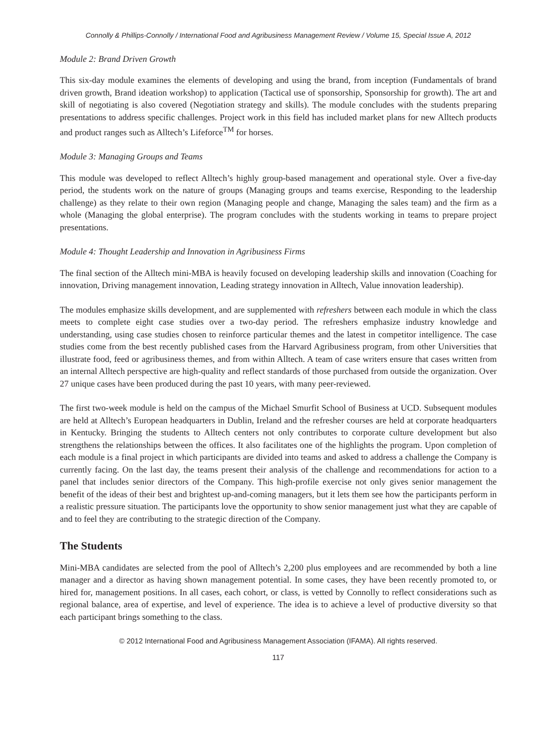Connolly & Phillips-Connolly / International Food and Agribusiness Management Review / Volume 15, Special Issue A, 2012
Module 2: Brand Driven Growth
This six-day module examines the elements of developing and using the brand, from inception (Fundamentals of brand driven growth, Brand ideation workshop) to application (Tactical use of sponsorship, Sponsorship for growth). The art and skill of negotiating is also covered (Negotiation strategy and skills). The module concludes with the students preparing presentations to address specific challenges. Project work in this field has included market plans for new Alltech products and product ranges such as Alltech’s Lifeforce<sup>TM</sup> for horses.
Module 3: Managing Groups and Teams
This module was developed to reflect Alltech’s highly group-based management and operational style. Over a five-day period, the students work on the nature of groups (Managing groups and teams exercise, Responding to the leadership challenge) as they relate to their own region (Managing people and change, Managing the sales team) and the firm as a whole (Managing the global enterprise). The program concludes with the students working in teams to prepare project presentations.
Module 4: Thought Leadership and Innovation in Agribusiness Firms
The final section of the Alltech mini-MBA is heavily focused on developing leadership skills and innovation (Coaching for innovation, Driving management innovation, Leading strategy innovation in Alltech, Value innovation leadership).
The modules emphasize skills development, and are supplemented with refreshers between each module in which the class meets to complete eight case studies over a two-day period. The refreshers emphasize industry knowledge and understanding, using case studies chosen to reinforce particular themes and the latest in competitor intelligence. The case studies come from the best recently published cases from the Harvard Agribusiness program, from other Universities that illustrate food, feed or agribusiness themes, and from within Alltech. A team of case writers ensure that cases written from an internal Alltech perspective are high-quality and reflect standards of those purchased from outside the organization. Over 27 unique cases have been produced during the past 10 years, with many peer-reviewed.
The first two-week module is held on the campus of the Michael Smurfit School of Business at UCD. Subsequent modules are held at Alltech’s European headquarters in Dublin, Ireland and the refresher courses are held at corporate headquarters in Kentucky. Bringing the students to Alltech centers not only contributes to corporate culture development but also strengthens the relationships between the offices. It also facilitates one of the highlights the program. Upon completion of each module is a final project in which participants are divided into teams and asked to address a challenge the Company is currently facing. On the last day, the teams present their analysis of the challenge and recommendations for action to a panel that includes senior directors of the Company. This high-profile exercise not only gives senior management the benefit of the ideas of their best and brightest up-and-coming managers, but it lets them see how the participants perform in a realistic pressure situation. The participants love the opportunity to show senior management just what they are capable of and to feel they are contributing to the strategic direction of the Company.
The Students
Mini-MBA candidates are selected from the pool of Alltech’s 2,200 plus employees and are recommended by both a line manager and a director as having shown management potential. In some cases, they have been recently promoted to, or hired for, management positions. In all cases, each cohort, or class, is vetted by Connolly to reflect considerations such as regional balance, area of expertise, and level of experience. The idea is to achieve a level of productive diversity so that each participant brings something to the class.
© 2012 International Food and Agribusiness Management Association (IFAMA). All rights reserved.
117